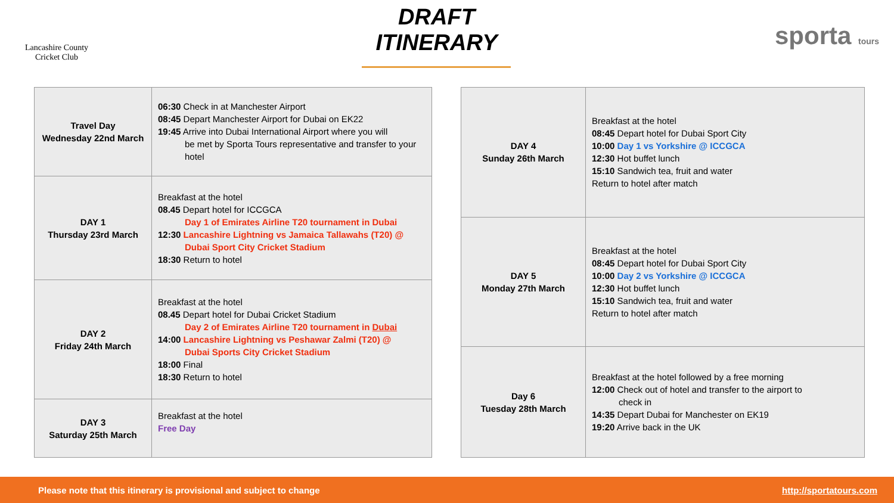Lancashire County
Cricket Club
DRAFT ITINERARY
sporta tours
| Travel Day Wednesday 22nd March | 06:30 Check in at Manchester Airport 08:45 Depart Manchester Airport for Dubai on EK22 19:45 Arrive into Dubai International Airport where you will be met by Sporta Tours representative and transfer to your hotel |
| DAY 1 Thursday 23rd March | Breakfast at the hotel 08.45 Depart hotel for ICCGCA Day 1 of Emirates Airline T20 tournament in Dubai 12:30 Lancashire Lightning vs Jamaica Tallawahs (T20) @ Dubai Sport City Cricket Stadium 18:30 Return to hotel |
| DAY 2 Friday 24th March | Breakfast at the hotel 08.45 Depart hotel for Dubai Cricket Stadium Day 2 of Emirates Airline T20 tournament in Dubai 14:00 Lancashire Lightning vs Peshawar Zalmi (T20) @ Dubai Sports City Cricket Stadium 18:00 Final 18:30 Return to hotel |
| DAY 3 Saturday 25th March | Breakfast at the hotel Free Day |
| DAY 4 Sunday 26th March | Breakfast at the hotel 08:45 Depart hotel for Dubai Sport City 10:00 Day 1 vs Yorkshire @ ICCGCA 12:30 Hot buffet lunch 15:10 Sandwich tea, fruit and water Return to hotel after match |
| DAY 5 Monday 27th March | Breakfast at the hotel 08:45 Depart hotel for Dubai Sport City 10:00 Day 2 vs Yorkshire @ ICCGCA 12:30 Hot buffet lunch 15:10 Sandwich tea, fruit and water Return to hotel after match |
| Day 6 Tuesday 28th March | Breakfast at the hotel followed by a free morning 12:00 Check out of hotel and transfer to the airport to check in 14:35 Depart Dubai for Manchester on EK19 19:20 Arrive back in the UK |
Please note that this itinerary is provisional and subject to change http://sportatours.com